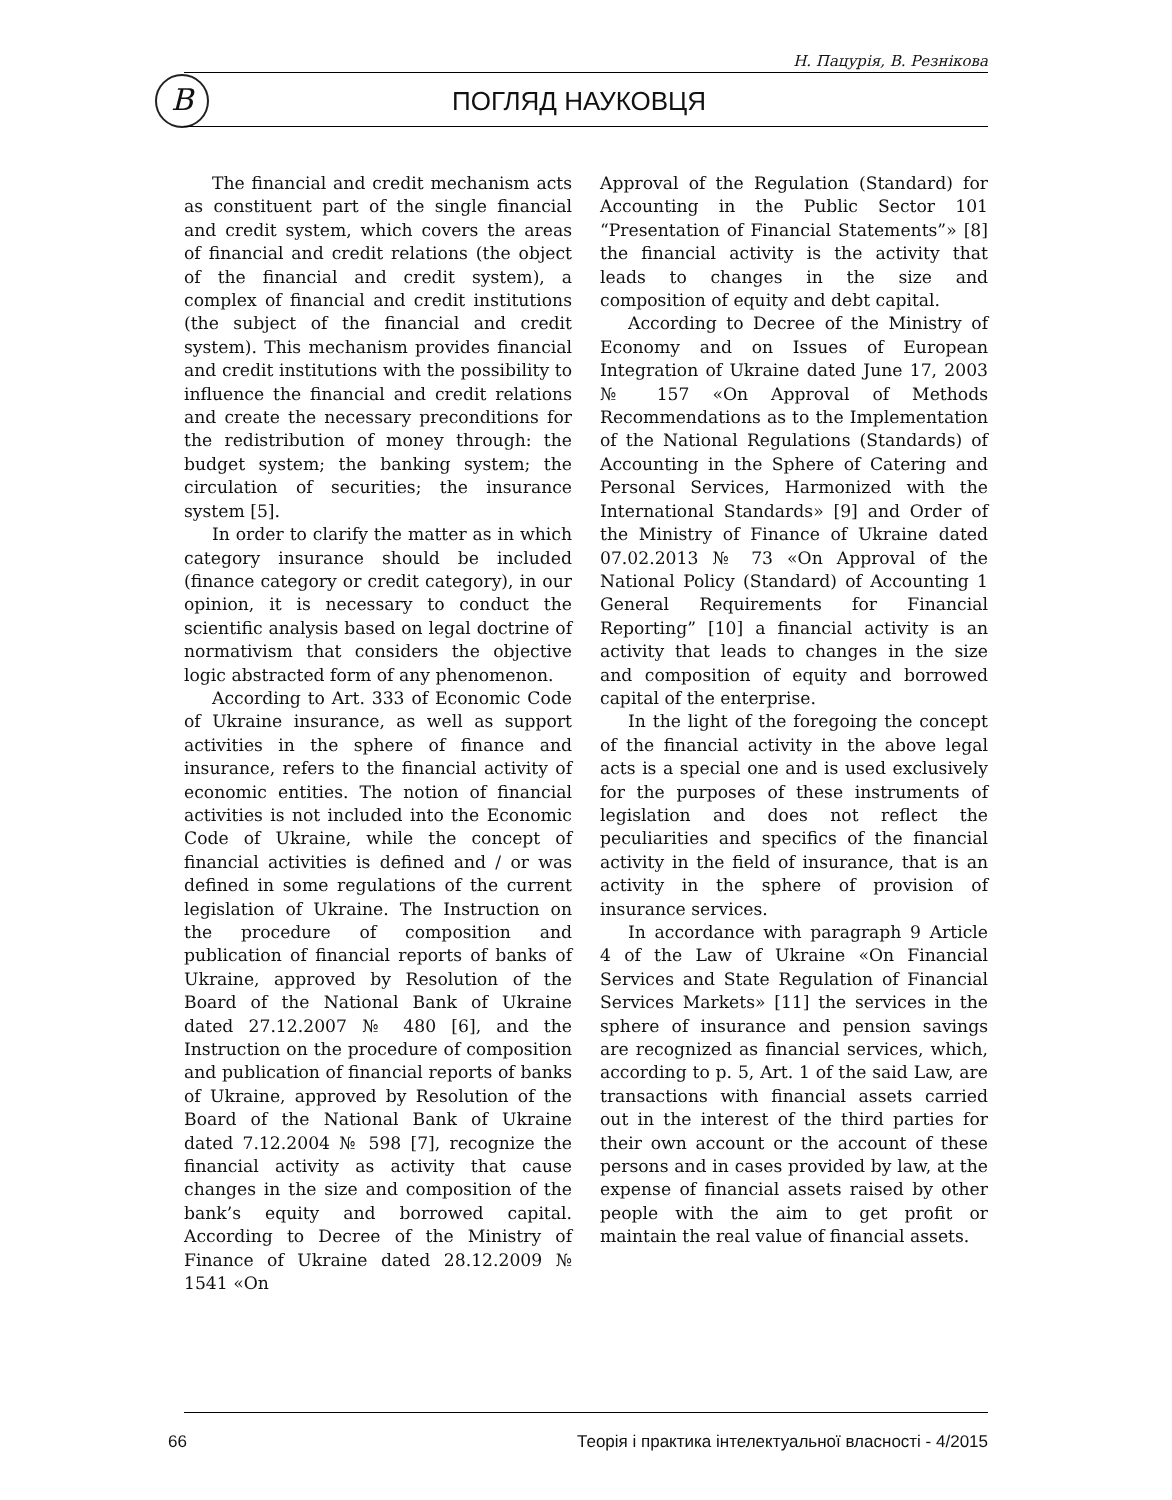Н. Пацурія, В. Резнікова
B ПОГЛЯД НАУКОВЦЯ
The financial and credit mechanism acts as constituent part of the single financial and credit system, which covers the areas of financial and credit relations (the object of the financial and credit system), a complex of financial and credit institutions (the subject of the financial and credit system). This mechanism provides financial and credit institutions with the possibility to influence the financial and credit relations and create the necessary preconditions for the redistribution of money through: the budget system; the banking system; the circulation of securities; the insurance system [5].
In order to clarify the matter as in which category insurance should be included (finance category or credit category), in our opinion, it is necessary to conduct the scientific analysis based on legal doctrine of normativism that considers the objective logic abstracted form of any phenomenon.
According to Art. 333 of Economic Code of Ukraine insurance, as well as support activities in the sphere of finance and insurance, refers to the financial activity of economic entities. The notion of financial activities is not included into the Economic Code of Ukraine, while the concept of financial activities is defined and / or was defined in some regulations of the current legislation of Ukraine. The Instruction on the procedure of composition and publication of financial reports of banks of Ukraine, approved by Resolution of the Board of the National Bank of Ukraine dated 27.12.2007 № 480 [6], and the Instruction on the procedure of composition and publication of financial reports of banks of Ukraine, approved by Resolution of the Board of the National Bank of Ukraine dated 7.12.2004 № 598 [7], recognize the financial activity as activity that cause changes in the size and composition of the bank’s equity and borrowed capital. According to Decree of the Ministry of Finance of Ukraine dated 28.12.2009 № 1541 «On
Approval of the Regulation (Standard) for Accounting in the Public Sector 101 “Presentation of Financial Statements”» [8] the financial activity is the activity that leads to changes in the size and composition of equity and debt capital.
According to Decree of the Ministry of Economy and on Issues of European Integration of Ukraine dated June 17, 2003 № 157 «On Approval of Methods Recommendations as to the Implementation of the National Regulations (Standards) of Accounting in the Sphere of Catering and Personal Services, Harmonized with the International Standards» [9] and Order of the Ministry of Finance of Ukraine dated 07.02.2013 № 73 «On Approval of the National Policy (Standard) of Accounting 1 General Requirements for Financial Reporting” [10] a financial activity is an activity that leads to changes in the size and composition of equity and borrowed capital of the enterprise.
In the light of the foregoing the concept of the financial activity in the above legal acts is a special one and is used exclusively for the purposes of these instruments of legislation and does not reflect the peculiarities and specifics of the financial activity in the field of insurance, that is an activity in the sphere of provision of insurance services.
In accordance with paragraph 9 Article 4 of the Law of Ukraine «On Financial Services and State Regulation of Financial Services Markets» [11] the services in the sphere of insurance and pension savings are recognized as financial services, which, according to p. 5, Art. 1 of the said Law, are transactions with financial assets carried out in the interest of the third parties for their own account or the account of these persons and in cases provided by law, at the expense of financial assets raised by other people with the aim to get profit or maintain the real value of financial assets.
66 Теорія і практика інтелектуальної власності - 4/2015